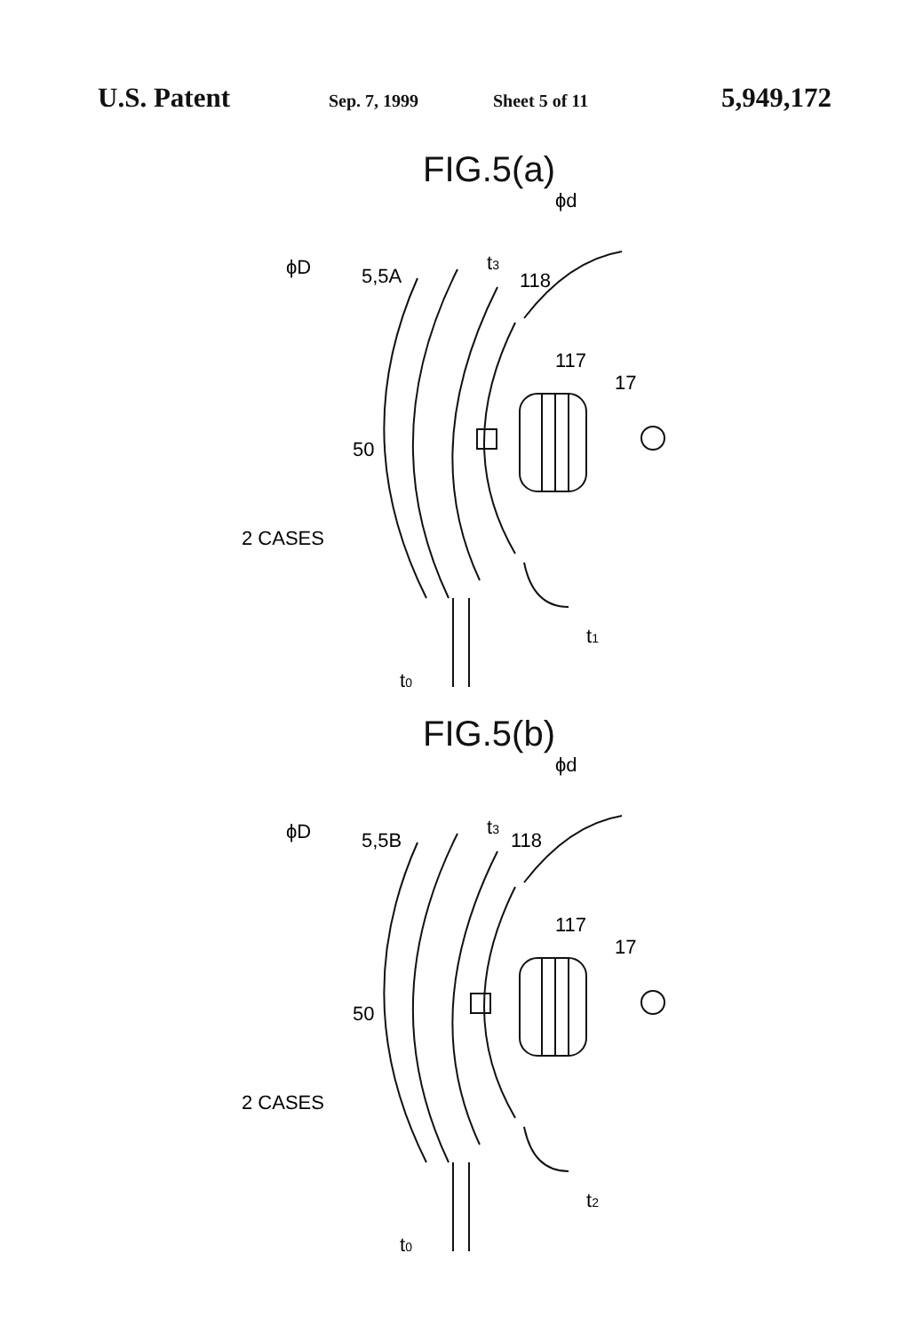U.S. Patent Sep. 7, 1999 Sheet 5 of 11 5,949,172
FIG.5(a)
ϕD
5,5A
t3
118
ϕd
117
17
50
2 CASES
t1
t0
FIG.5(b)
ϕD
5,5B
t3
118
ϕd
117
17
50
2 CASES
t2
t0